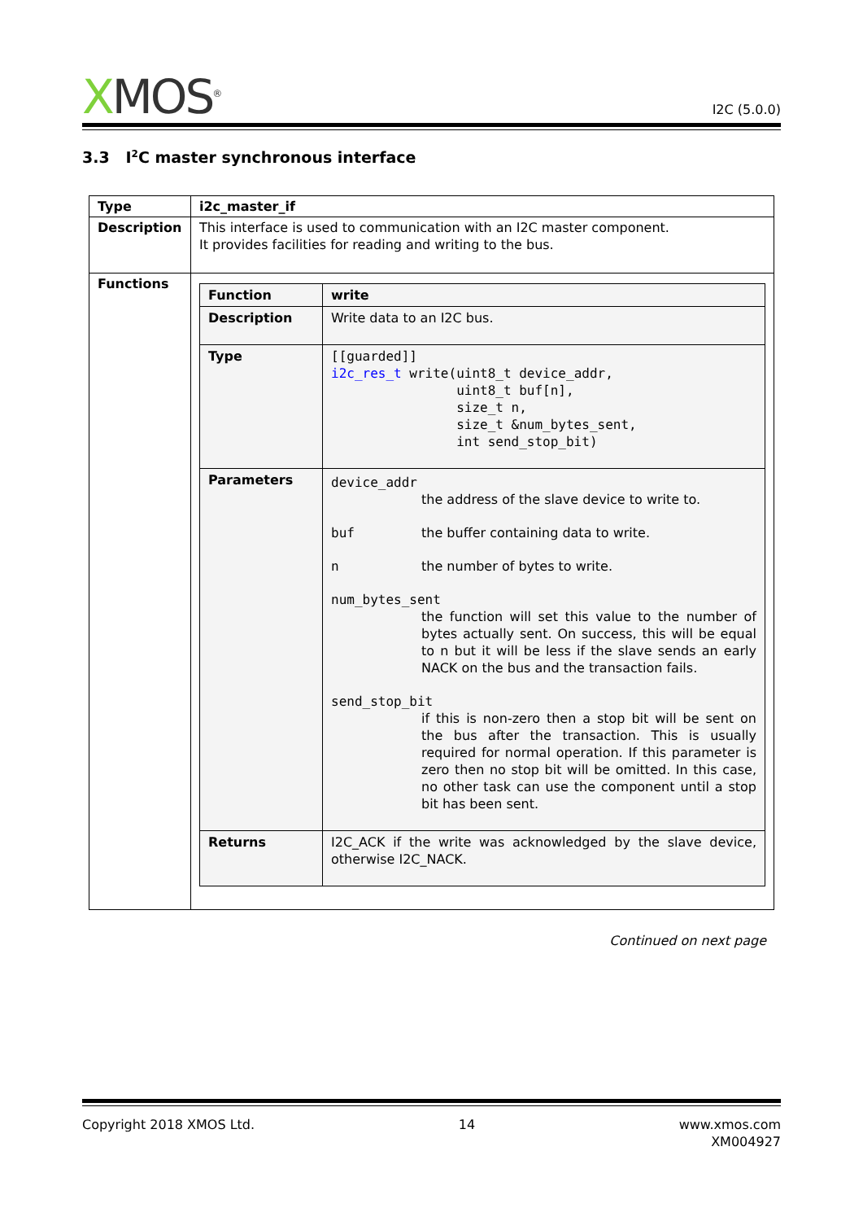XMOS<sup>®</sup>
I2C (5.0.0)
3.3 I<sup>2</sup>C master synchronous interface
| Type | i2c_master_if |
| Description | This interface is used to communication with an I2C master component. It provides facilities for reading and writing to the bus. |
| Functions | / Function / write / / Description / Write data to an I2C bus. / / Type / [[guarded]] i2c_res_t write(uint8_t device_addr, uint8_t buf[n], size_t n, size_t &num_bytes_sent, int send_stop_bit) / / Parameters / device_addr the address of the slave device to write to. buf the buffer containing data to write. n the number of bytes to write. num_bytes_sent the function will set this value to the number of bytes actually sent. On success, this will be equal to n but it will be less if the slave sends an early NACK on the bus and the transaction fails. send_stop_bit if this is non-zero then a stop bit will be sent on the bus after the transaction. This is usually required for normal operation. If this parameter is zero then no stop bit will be omitted. In this case, no other task can use the component until a stop bit has been sent. / / Returns / I2C_ACK if the write was acknowledged by the slave device, otherwise I2C_NACK. / |
Continued on next page
Copyright 2018 XMOS Ltd. 14 www.xmos.com
XM004927